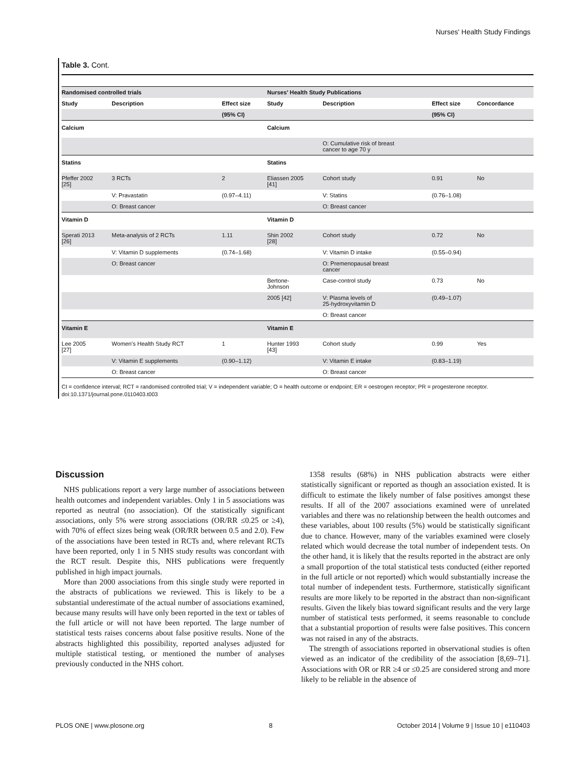Nurses' Health Study Findings
Table 3. Cont.
| Randomised controlled trials | | | Nurses' Health Study Publications | | | |
| --- | --- | --- | --- | --- | --- | --- |
| Study | Description | Effect size | Study | Description | Effect size | Concordance |
| | | (95% CI) | | | (95% CI) | |
| Calcium | | | Calcium | | | |
| | | | | O: Cumulative risk of breast cancer to age 70 y | | |
| Statins | | | Statins | | | |
| Pfeffer 2002 [25] | 3 RCTs | 2 | Eliassen 2005 [41] | Cohort study | 0.91 | No |
| | V: Pravastatin | (0.97–4.11) | | V: Statins | (0.76–1.08) | |
| | O: Breast cancer | | | O: Breast cancer | | |
| Vitamin D | | | Vitamin D | | | |
| Sperati 2013 [26] | Meta-analysis of 2 RCTs | 1.11 | Shin 2002 [28] | Cohort study | 0.72 | No |
| | V: Vitamin D supplements | (0.74–1.68) | | V: Vitamin D intake | (0.55–0.94) | |
| | O: Breast cancer | | | O: Premenopausal breast cancer | | |
| | | | Bertone- Johnson | Case-control study | 0.73 | No |
| | | | 2005 [42] | V: Plasma levels of 25-hydroxyvitamin D | (0.49–1.07) | |
| | | | | O: Breast cancer | | |
| Vitamin E | | | Vitamin E | | | |
| Lee 2005 [27] | Women's Health Study RCT | 1 | Hunter 1993 [43] | Cohort study | 0.99 | Yes |
| | V: Vitamin E supplements | (0.90–1.12) | | V: Vitamin E intake | (0.83–1.19) | |
| | O: Breast cancer | | | O: Breast cancer | | |
CI = confidence interval; RCT = randomised controlled trial; V = independent variable; O = health outcome or endpoint; ER = oestrogen receptor; PR = progesterone receptor.
doi:10.1371/journal.pone.0110403.t003
Discussion
NHS publications report a very large number of associations between health outcomes and independent variables. Only 1 in 5 associations was reported as neutral (no association). Of the statistically significant associations, only 5% were strong associations (OR/RR ≤0.25 or ≥4), with 70% of effect sizes being weak (OR/RR between 0.5 and 2.0). Few of the associations have been tested in RCTs and, where relevant RCTs have been reported, only 1 in 5 NHS study results was concordant with the RCT result. Despite this, NHS publications were frequently published in high impact journals.
More than 2000 associations from this single study were reported in the abstracts of publications we reviewed. This is likely to be a substantial underestimate of the actual number of associations examined, because many results will have only been reported in the text or tables of the full article or will not have been reported. The large number of statistical tests raises concerns about false positive results. None of the abstracts highlighted this possibility, reported analyses adjusted for multiple statistical testing, or mentioned the number of analyses previously conducted in the NHS cohort.
1358 results (68%) in NHS publication abstracts were either statistically significant or reported as though an association existed. It is difficult to estimate the likely number of false positives amongst these results. If all of the 2007 associations examined were of unrelated variables and there was no relationship between the health outcomes and these variables, about 100 results (5%) would be statistically significant due to chance. However, many of the variables examined were closely related which would decrease the total number of independent tests. On the other hand, it is likely that the results reported in the abstract are only a small proportion of the total statistical tests conducted (either reported in the full article or not reported) which would substantially increase the total number of independent tests. Furthermore, statistically significant results are more likely to be reported in the abstract than non-significant results. Given the likely bias toward significant results and the very large number of statistical tests performed, it seems reasonable to conclude that a substantial proportion of results were false positives. This concern was not raised in any of the abstracts.
The strength of associations reported in observational studies is often viewed as an indicator of the credibility of the association [8,69–71]. Associations with OR or RR ≥4 or ≤0.25 are considered strong and more likely to be reliable in the absence of
PLOS ONE | www.plosone.org 8 October 2014 | Volume 9 | Issue 10 | e110403